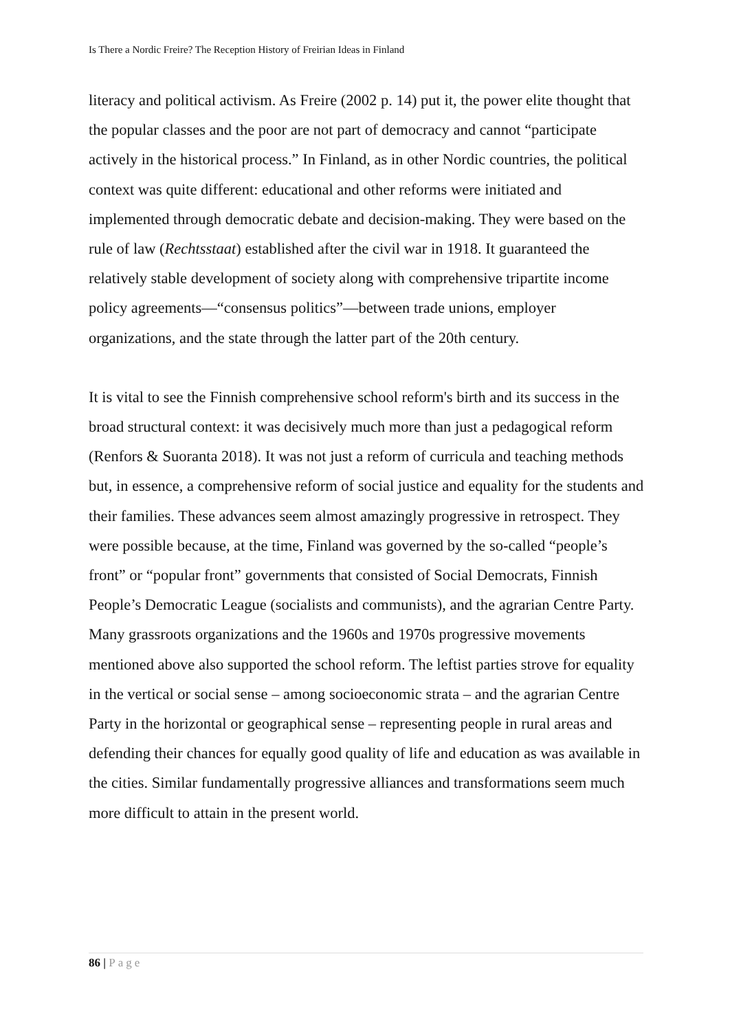Is There a Nordic Freire? The Reception History of Freirian Ideas in Finland
literacy and political activism. As Freire (2002 p. 14) put it, the power elite thought that the popular classes and the poor are not part of democracy and cannot “participate actively in the historical process.” In Finland, as in other Nordic countries, the political context was quite different: educational and other reforms were initiated and implemented through democratic debate and decision-making. They were based on the rule of law (Rechtsstaat) established after the civil war in 1918. It guaranteed the relatively stable development of society along with comprehensive tripartite income policy agreements—“consensus politics”—between trade unions, employer organizations, and the state through the latter part of the 20th century.
It is vital to see the Finnish comprehensive school reform's birth and its success in the broad structural context: it was decisively much more than just a pedagogical reform (Renfors & Suoranta 2018). It was not just a reform of curricula and teaching methods but, in essence, a comprehensive reform of social justice and equality for the students and their families. These advances seem almost amazingly progressive in retrospect. They were possible because, at the time, Finland was governed by the so-called “people’s front” or “popular front” governments that consisted of Social Democrats, Finnish People’s Democratic League (socialists and communists), and the agrarian Centre Party. Many grassroots organizations and the 1960s and 1970s progressive movements mentioned above also supported the school reform. The leftist parties strove for equality in the vertical or social sense – among socioeconomic strata – and the agrarian Centre Party in the horizontal or geographical sense – representing people in rural areas and defending their chances for equally good quality of life and education as was available in the cities. Similar fundamentally progressive alliances and transformations seem much more difficult to attain in the present world.
86 | Page